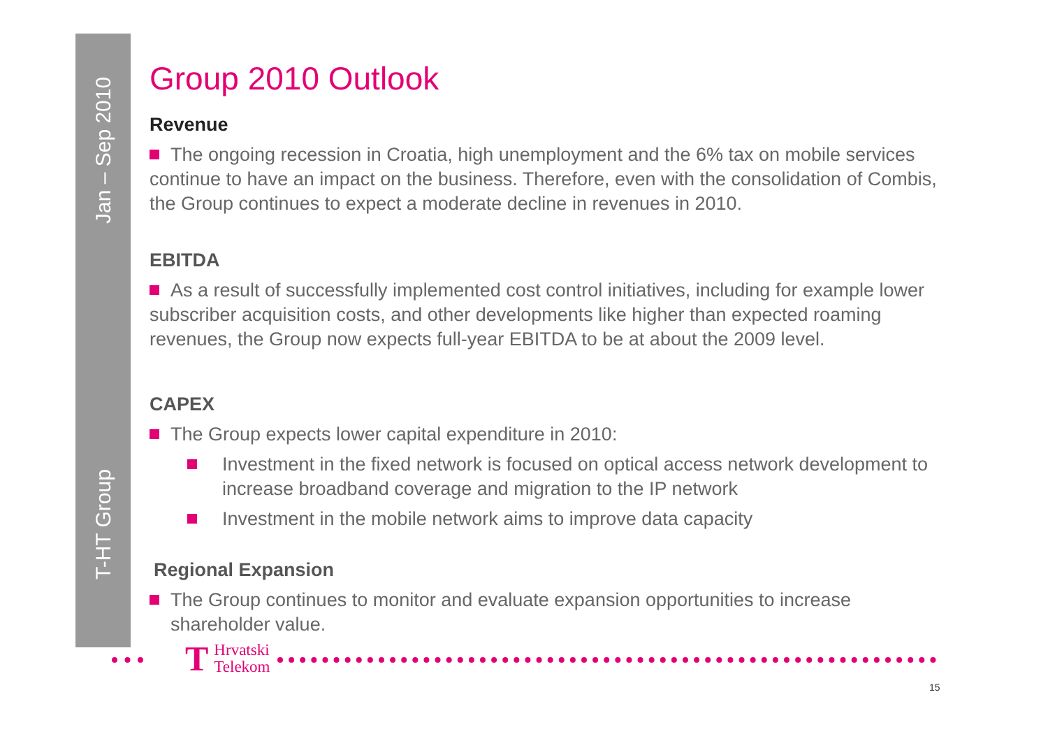Jan – Sep 2010
T-HT Group
Group 2010 Outlook
Revenue
The ongoing recession in Croatia, high unemployment and the 6% tax on mobile services continue to have an impact on the business. Therefore, even with the consolidation of Combis, the Group continues to expect a moderate decline in revenues in 2010.
EBITDA
As a result of successfully implemented cost control initiatives, including for example lower subscriber acquisition costs, and other developments like higher than expected roaming revenues, the Group now expects full-year EBITDA to be at about the 2009 level.
CAPEX
The Group expects lower capital expenditure in 2010:
Investment in the fixed network is focused on optical access network development to increase broadband coverage and migration to the IP network
Investment in the mobile network aims to improve data capacity
Regional Expansion
The Group continues to monitor and evaluate expansion opportunities to increase
shareholder value.
T Hrvatski
Telekom
15